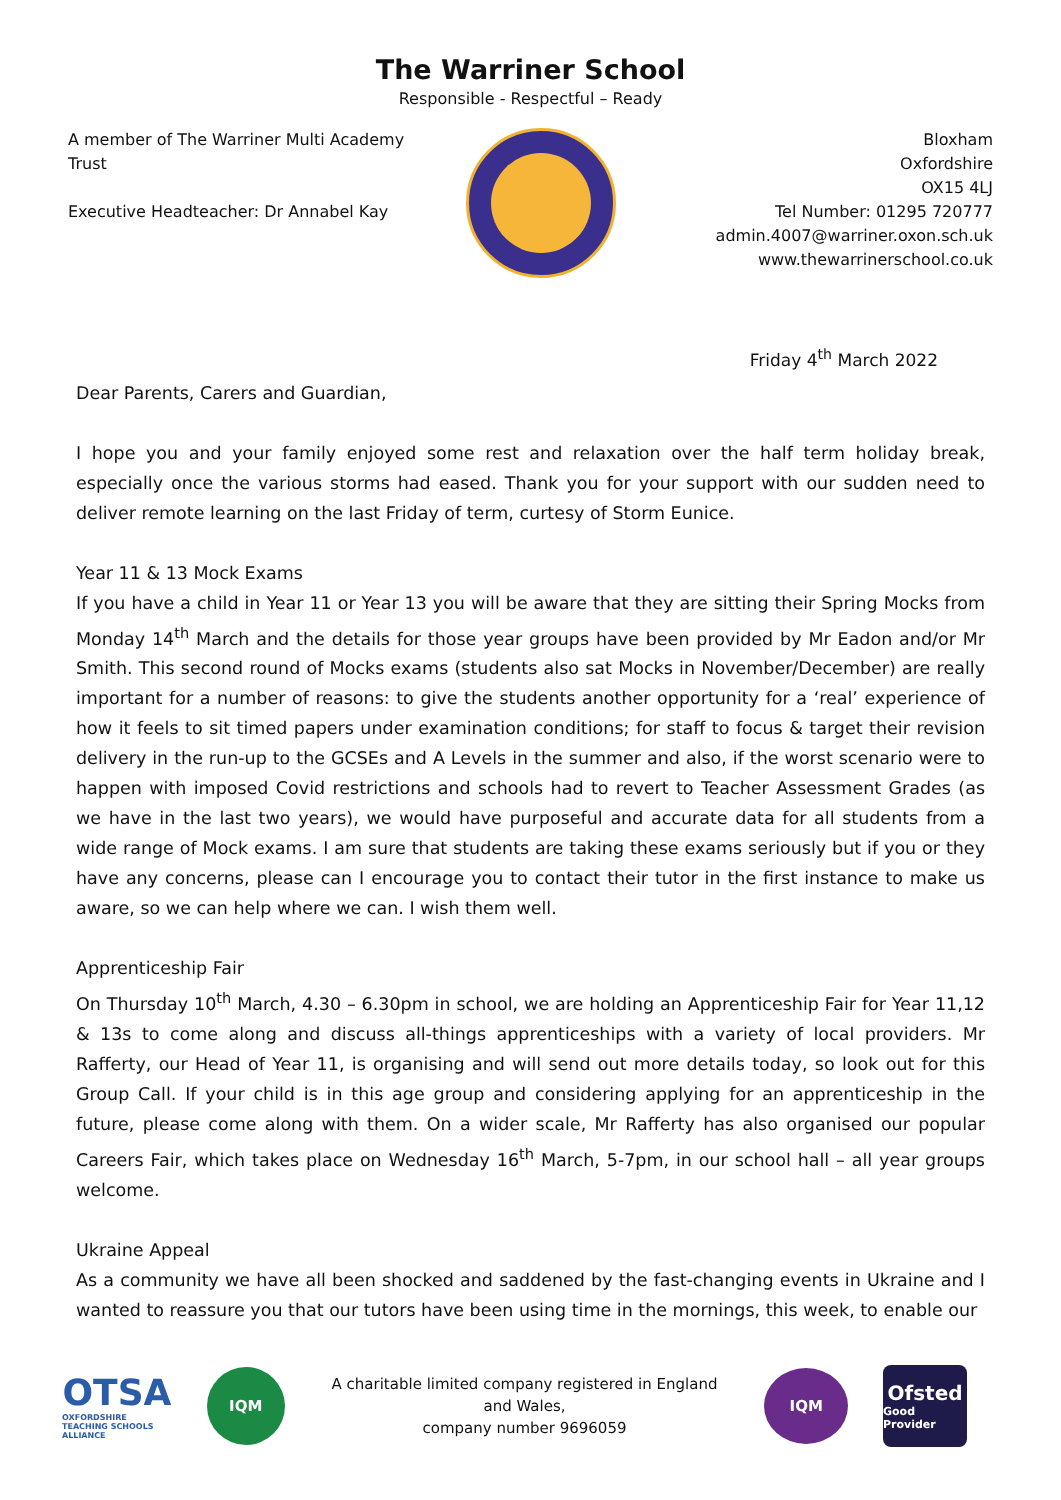The Warriner School
Responsible - Respectful – Ready
A member of The Warriner Multi Academy Trust
Executive Headteacher: Dr Annabel Kay
Bloxham
Oxfordshire
OX15 4LJ
Tel Number: 01295 720777
admin.4007@warriner.oxon.sch.uk
www.thewarrinerschool.co.uk
Friday 4<sup>th</sup> March 2022
Dear Parents, Carers and Guardian,
I hope you and your family enjoyed some rest and relaxation over the half term holiday break, especially once the various storms had eased. Thank you for your support with our sudden need to deliver remote learning on the last Friday of term, curtesy of Storm Eunice.
Year 11 & 13 Mock Exams
If you have a child in Year 11 or Year 13 you will be aware that they are sitting their Spring Mocks from Monday 14<sup>th</sup> March and the details for those year groups have been provided by Mr Eadon and/or Mr Smith. This second round of Mocks exams (students also sat Mocks in November/December) are really important for a number of reasons: to give the students another opportunity for a ‘real’ experience of how it feels to sit timed papers under examination conditions; for staff to focus & target their revision delivery in the run-up to the GCSEs and A Levels in the summer and also, if the worst scenario were to happen with imposed Covid restrictions and schools had to revert to Teacher Assessment Grades (as we have in the last two years), we would have purposeful and accurate data for all students from a wide range of Mock exams. I am sure that students are taking these exams seriously but if you or they have any concerns, please can I encourage you to contact their tutor in the first instance to make us aware, so we can help where we can. I wish them well.
Apprenticeship Fair
On Thursday 10<sup>th</sup> March, 4.30 – 6.30pm in school, we are holding an Apprenticeship Fair for Year 11,12 & 13s to come along and discuss all-things apprenticeships with a variety of local providers. Mr Rafferty, our Head of Year 11, is organising and will send out more details today, so look out for this Group Call. If your child is in this age group and considering applying for an apprenticeship in the future, please come along with them. On a wider scale, Mr Rafferty has also organised our popular Careers Fair, which takes place on Wednesday 16<sup>th</sup> March, 5-7pm, in our school hall – all year groups welcome.
Ukraine Appeal
As a community we have all been shocked and saddened by the fast-changing events in Ukraine and I wanted to reassure you that our tutors have been using time in the mornings, this week, to enable our
OTSA
OXFORDSHIRE TEACHING SCHOOLS ALLIANCE
IQM
A charitable limited company registered in England and Wales,
company number 9696059
IQM
Ofsted
Good Provider